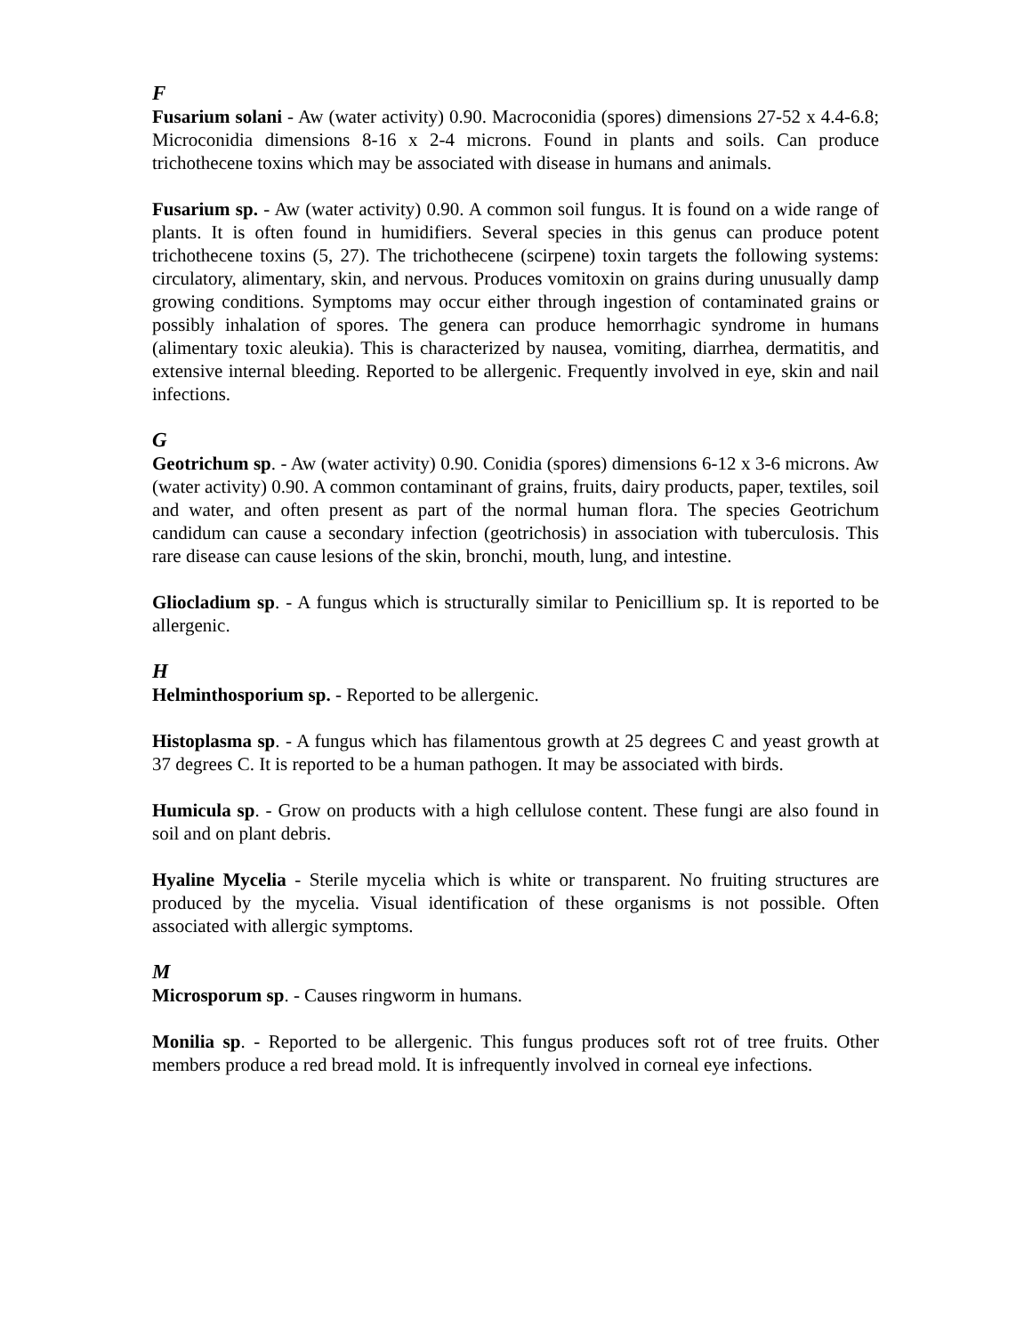F
Fusarium solani - Aw (water activity) 0.90. Macroconidia (spores) dimensions 27-52 x 4.4-6.8; Microconidia dimensions 8-16 x 2-4 microns. Found in plants and soils. Can produce trichothecene toxins which may be associated with disease in humans and animals.
Fusarium sp. - Aw (water activity) 0.90. A common soil fungus. It is found on a wide range of plants. It is often found in humidifiers. Several species in this genus can produce potent trichothecene toxins (5, 27). The trichothecene (scirpene) toxin targets the following systems: circulatory, alimentary, skin, and nervous. Produces vomitoxin on grains during unusually damp growing conditions. Symptoms may occur either through ingestion of contaminated grains or possibly inhalation of spores. The genera can produce hemorrhagic syndrome in humans (alimentary toxic aleukia). This is characterized by nausea, vomiting, diarrhea, dermatitis, and extensive internal bleeding. Reported to be allergenic. Frequently involved in eye, skin and nail infections.
G
Geotrichum sp. - Aw (water activity) 0.90. Conidia (spores) dimensions 6-12 x 3-6 microns. Aw (water activity) 0.90. A common contaminant of grains, fruits, dairy products, paper, textiles, soil and water, and often present as part of the normal human flora. The species Geotrichum candidum can cause a secondary infection (geotrichosis) in association with tuberculosis. This rare disease can cause lesions of the skin, bronchi, mouth, lung, and intestine.
Gliocladium sp. - A fungus which is structurally similar to Penicillium sp. It is reported to be allergenic.
H
Helminthosporium sp. - Reported to be allergenic.
Histoplasma sp. - A fungus which has filamentous growth at 25 degrees C and yeast growth at 37 degrees C. It is reported to be a human pathogen. It may be associated with birds.
Humicula sp. - Grow on products with a high cellulose content. These fungi are also found in soil and on plant debris.
Hyaline Mycelia - Sterile mycelia which is white or transparent. No fruiting structures are produced by the mycelia. Visual identification of these organisms is not possible. Often associated with allergic symptoms.
M
Microsporum sp. - Causes ringworm in humans.
Monilia sp. - Reported to be allergenic. This fungus produces soft rot of tree fruits. Other members produce a red bread mold. It is infrequently involved in corneal eye infections.